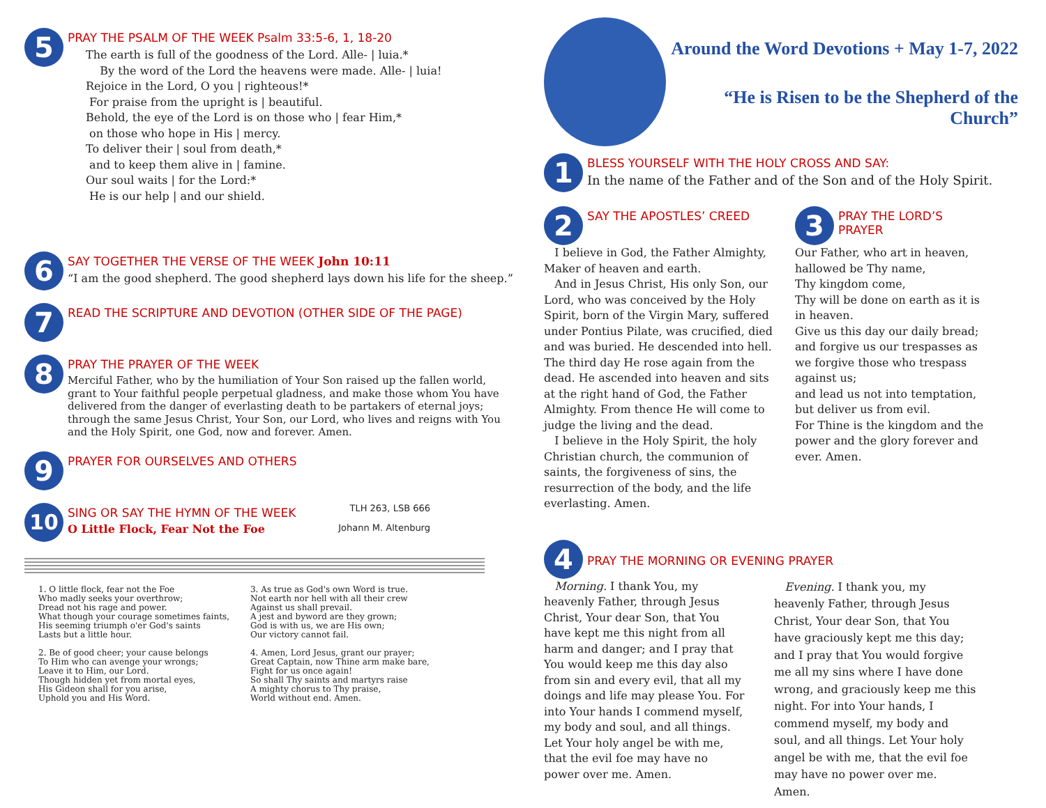5
PRAY THE PSALM OF THE WEEK Psalm 33:5-6, 1, 18-20
The earth is full of the goodness of the Lord. Alle- | luia.*
By the word of the Lord the heavens were made. Alle- | luia!
Rejoice in the Lord, O you | righteous!*
For praise from the upright is | beautiful.
Behold, the eye of the Lord is on those who | fear Him,*
on those who hope in His | mercy.
To deliver their | soul from death,*
and to keep them alive in | famine.
Our soul waits | for the Lord:*
He is our help | and our shield.
6
SAY TOGETHER THE VERSE OF THE WEEK John 10:11
“I am the good shepherd. The good shepherd lays down his life for the sheep.”
7
READ THE SCRIPTURE AND DEVOTION (OTHER SIDE OF THE PAGE)
8
PRAY THE PRAYER OF THE WEEK
Merciful Father, who by the humiliation of Your Son raised up the fallen world, grant to Your faithful people perpetual gladness, and make those whom You have delivered from the danger of everlasting death to be partakers of eternal joys; through the same Jesus Christ, Your Son, our Lord, who lives and reigns with You and the Holy Spirit, one God, now and forever. Amen.
9
PRAYER FOR OURSELVES AND OTHERS
10
SING OR SAY THE HYMN OF THE WEEK
TLH 263, LSB 666
O Little Flock, Fear Not the Foe Johann M. Altenburg
1. O little flock, fear not the Foe
Who madly seeks your overthrow;
Dread not his rage and power.
What though your courage sometimes faints,
His seeming triumph o'er God's saints
Lasts but a little hour.
2. Be of good cheer; your cause belongs
To Him who can avenge your wrongs;
Leave it to Him, our Lord.
Though hidden yet from mortal eyes,
His Gideon shall for you arise,
Uphold you and His Word.
3. As true as God's own Word is true.
Not earth nor hell with all their crew
Against us shall prevail.
A jest and byword are they grown;
God is with us, we are His own;
Our victory cannot fail.
4. Amen, Lord Jesus, grant our prayer;
Great Captain, now Thine arm make bare,
Fight for us once again!
So shall Thy saints and martyrs raise
A mighty chorus to Thy praise,
World without end. Amen.
Around the Word Devotions + May 1-7, 2022
“He is Risen to be the Shepherd of the Church”
1
BLESS YOURSELF WITH THE HOLY CROSS AND SAY:
In the name of the Father and of the Son and of the Holy Spirit.
2
SAY THE APOSTLES’ CREED
I believe in God, the Father Almighty, Maker of heaven and earth.
And in Jesus Christ, His only Son, our Lord, who was conceived by the Holy Spirit, born of the Virgin Mary, suffered under Pontius Pilate, was crucified, died and was buried. He descended into hell. The third day He rose again from the dead. He ascended into heaven and sits at the right hand of God, the Father Almighty. From thence He will come to judge the living and the dead.
I believe in the Holy Spirit, the holy Christian church, the communion of saints, the forgiveness of sins, the resurrection of the body, and the life everlasting. Amen.
3
PRAY THE LORD’S PRAYER
Our Father, who art in heaven,
hallowed be Thy name,
Thy kingdom come,
Thy will be done on earth as it is in heaven.
Give us this day our daily bread;
and forgive us our trespasses as we forgive those who trespass against us;
and lead us not into temptation,
but deliver us from evil.
For Thine is the kingdom and the power and the glory forever and ever. Amen.
4
PRAY THE MORNING OR EVENING PRAYER
Morning. I thank You, my heavenly Father, through Jesus Christ, Your dear Son, that You have kept me this night from all harm and danger; and I pray that You would keep me this day also from sin and every evil, that all my doings and life may please You. For into Your hands I commend myself, my body and soul, and all things. Let Your holy angel be with me, that the evil foe may have no power over me. Amen.
Evening. I thank you, my heavenly Father, through Jesus Christ, Your dear Son, that You have graciously kept me this day; and I pray that You would forgive me all my sins where I have done wrong, and graciously keep me this night. For into Your hands, I commend myself, my body and soul, and all things. Let Your holy angel be with me, that the evil foe may have no power over me. Amen.